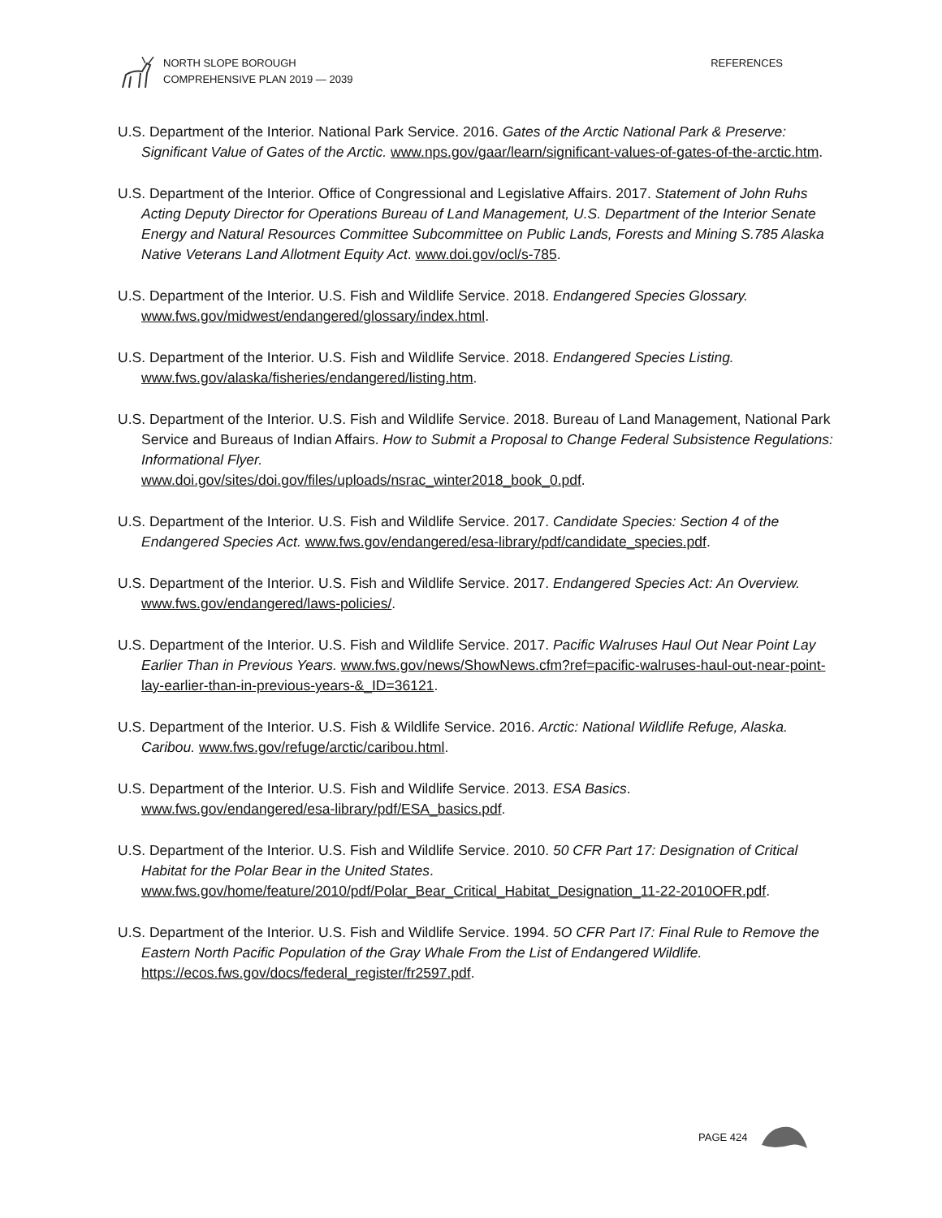NORTH SLOPE BOROUGH
COMPREHENSIVE PLAN 2019 — 2039
REFERENCES
U.S. Department of the Interior. National Park Service. 2016. Gates of the Arctic National Park & Preserve: Significant Value of Gates of the Arctic. www.nps.gov/gaar/learn/significant-values-of-gates-of-the-arctic.htm.
U.S. Department of the Interior. Office of Congressional and Legislative Affairs. 2017. Statement of John Ruhs Acting Deputy Director for Operations Bureau of Land Management, U.S. Department of the Interior Senate Energy and Natural Resources Committee Subcommittee on Public Lands, Forests and Mining S.785 Alaska Native Veterans Land Allotment Equity Act. www.doi.gov/ocl/s-785.
U.S. Department of the Interior. U.S. Fish and Wildlife Service. 2018. Endangered Species Glossary. www.fws.gov/midwest/endangered/glossary/index.html.
U.S. Department of the Interior. U.S. Fish and Wildlife Service. 2018. Endangered Species Listing. www.fws.gov/alaska/fisheries/endangered/listing.htm.
U.S. Department of the Interior. U.S. Fish and Wildlife Service. 2018. Bureau of Land Management, National Park Service and Bureaus of Indian Affairs. How to Submit a Proposal to Change Federal Subsistence Regulations: Informational Flyer.
www.doi.gov/sites/doi.gov/files/uploads/nsrac_winter2018_book_0.pdf.
U.S. Department of the Interior. U.S. Fish and Wildlife Service. 2017. Candidate Species: Section 4 of the Endangered Species Act. www.fws.gov/endangered/esa-library/pdf/candidate_species.pdf.
U.S. Department of the Interior. U.S. Fish and Wildlife Service. 2017. Endangered Species Act: An Overview. www.fws.gov/endangered/laws-policies/.
U.S. Department of the Interior. U.S. Fish and Wildlife Service. 2017. Pacific Walruses Haul Out Near Point Lay Earlier Than in Previous Years. www.fws.gov/news/ShowNews.cfm?ref=pacific-walruses-haul-out-near-point-lay-earlier-than-in-previous-years-&_ID=36121.
U.S. Department of the Interior. U.S. Fish & Wildlife Service. 2016. Arctic: National Wildlife Refuge, Alaska. Caribou. www.fws.gov/refuge/arctic/caribou.html.
U.S. Department of the Interior. U.S. Fish and Wildlife Service. 2013. ESA Basics.
www.fws.gov/endangered/esa-library/pdf/ESA_basics.pdf.
U.S. Department of the Interior. U.S. Fish and Wildlife Service. 2010. 50 CFR Part 17: Designation of Critical Habitat for the Polar Bear in the United States.
www.fws.gov/home/feature/2010/pdf/Polar_Bear_Critical_Habitat_Designation_11-22-2010OFR.pdf.
U.S. Department of the Interior. U.S. Fish and Wildlife Service. 1994. 5O CFR Part I7: Final Rule to Remove the Eastern North Pacific Population of the Gray Whale From the List of Endangered Wildlife. https://ecos.fws.gov/docs/federal_register/fr2597.pdf.
PAGE 424